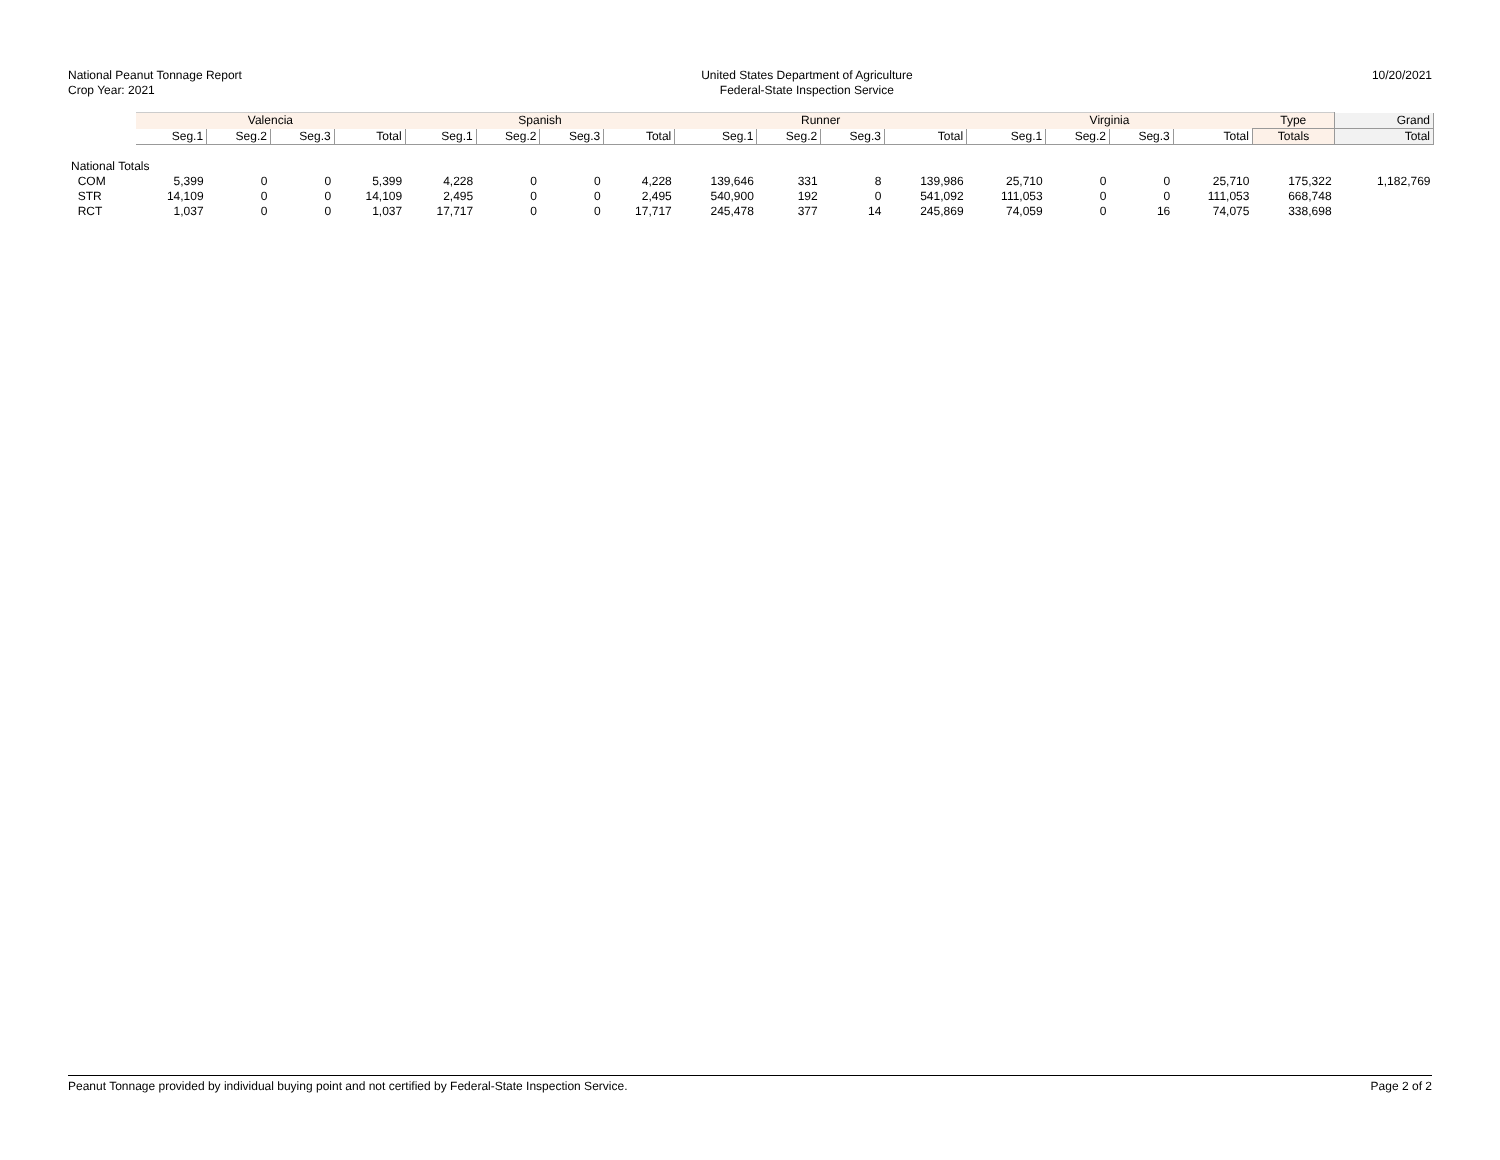National Peanut Tonnage Report
Crop Year: 2021
United States Department of Agriculture
Federal-State Inspection Service
10/20/2021
| | Valencia | | | | Spanish | | | | Runner | | | | Virginia | | | | Type | Grand |
| --- | --- | --- | --- | --- | --- | --- | --- | --- | --- | --- | --- | --- | --- | --- | --- | --- | --- | --- |
| | Seg.1 | Seg.2 | Seg.3 | Total | Seg.1 | Seg.2 | Seg.3 | Total | Seg.1 | Seg.2 | Seg.3 | Total | Seg.1 | Seg.2 | Seg.3 | Total | Totals | Total |
| National Totals | | | | | | | | | | | | | | | | | | |
| COM | 5,399 | 0 | 0 | 5,399 | 4,228 | 0 | 0 | 4,228 | 139,646 | 331 | 8 | 139,986 | 25,710 | 0 | 0 | 25,710 | 175,322 | 1,182,769 |
| STR | 14,109 | 0 | 0 | 14,109 | 2,495 | 0 | 0 | 2,495 | 540,900 | 192 | 0 | 541,092 | 111,053 | 0 | 0 | 111,053 | 668,748 | |
| RCT | 1,037 | 0 | 0 | 1,037 | 17,717 | 0 | 0 | 17,717 | 245,478 | 377 | 14 | 245,869 | 74,059 | 0 | 16 | 74,075 | 338,698 | |
Peanut Tonnage provided by individual buying point and not certified by Federal-State Inspection Service.
Page 2 of 2